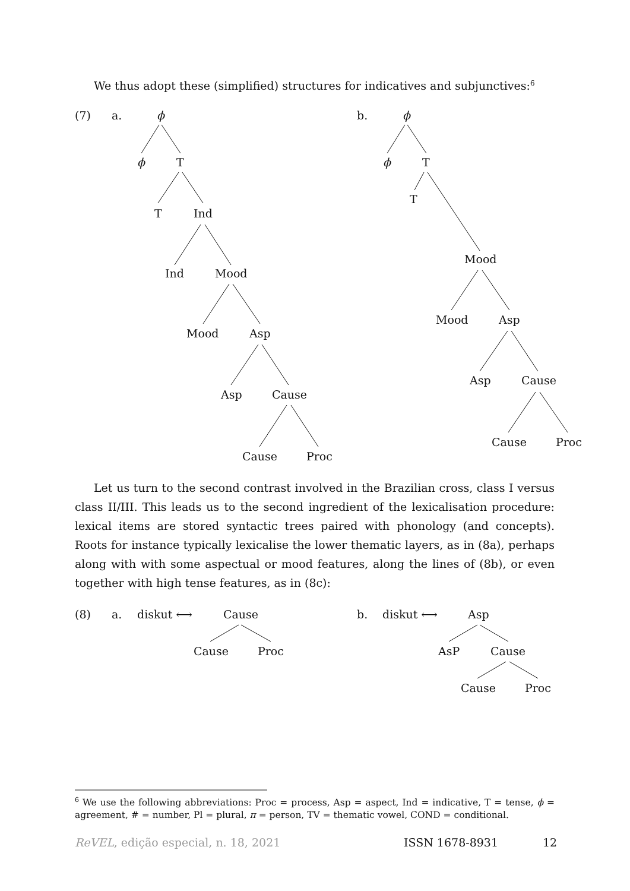We thus adopt these (simplified) structures for indicatives and subjunctives:<sup>6</sup>
(7) a. ϕ
ϕ T
T Ind
Ind Mood
Mood Asp
Asp Cause
Cause Proc
b. ϕ
ϕ T
T
Mood
Mood Asp
Asp Cause
Cause Proc
Let us turn to the second contrast involved in the Brazilian cross, class I versus class II/III. This leads us to the second ingredient of the lexicalisation procedure: lexical items are stored syntactic trees paired with phonology (and concepts). Roots for instance typically lexicalise the lower thematic layers, as in (8a), perhaps along with with some aspectual or mood features, along the lines of (8b), or even together with high tense features, as in (8c):
(8) a. diskut ⟷ Cause
Cause Proc
b. diskut ⟷ Asp
AsP Cause
Cause Proc
<sup>6</sup> We use the following abbreviations: Proc = process, Asp = aspect, Ind = indicative, T = tense, ϕ = agreement, # = number, Pl = plural, π = person, TV = thematic vowel, COND = conditional.
ReVEL, edição especial, n. 18, 2021 ISSN 1678-8931 12